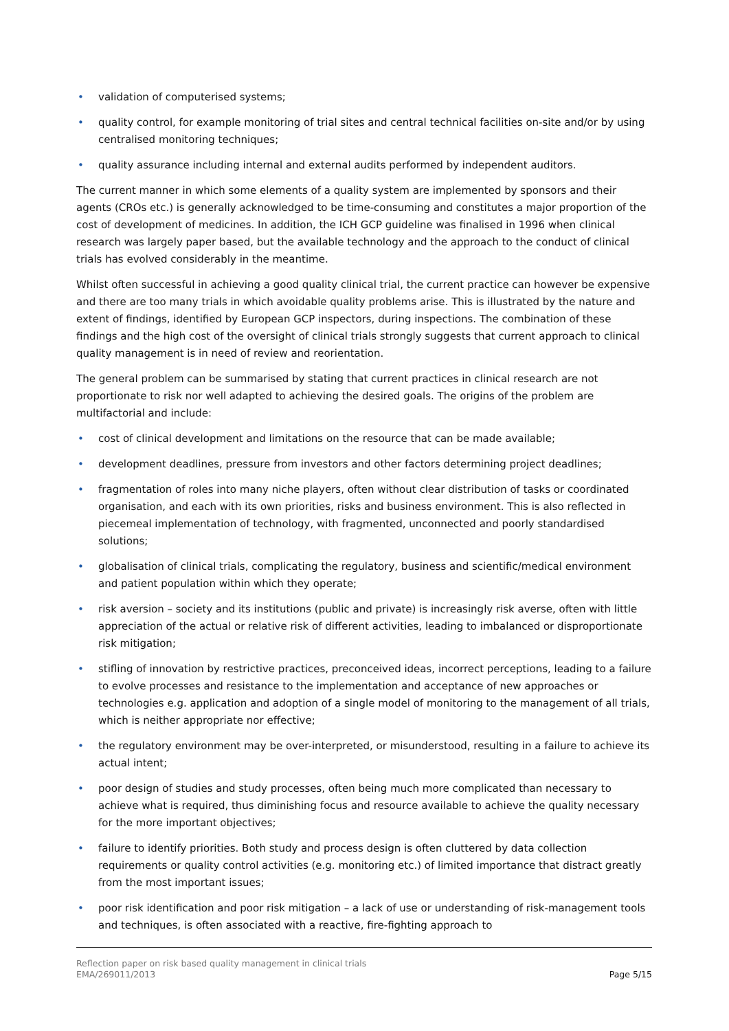• validation of computerised systems;
• quality control, for example monitoring of trial sites and central technical facilities on-site and/or by using centralised monitoring techniques;
• quality assurance including internal and external audits performed by independent auditors.
The current manner in which some elements of a quality system are implemented by sponsors and their agents (CROs etc.) is generally acknowledged to be time-consuming and constitutes a major proportion of the cost of development of medicines. In addition, the ICH GCP guideline was finalised in 1996 when clinical research was largely paper based, but the available technology and the approach to the conduct of clinical trials has evolved considerably in the meantime.
Whilst often successful in achieving a good quality clinical trial, the current practice can however be expensive and there are too many trials in which avoidable quality problems arise. This is illustrated by the nature and extent of findings, identified by European GCP inspectors, during inspections. The combination of these findings and the high cost of the oversight of clinical trials strongly suggests that current approach to clinical quality management is in need of review and reorientation.
The general problem can be summarised by stating that current practices in clinical research are not proportionate to risk nor well adapted to achieving the desired goals. The origins of the problem are multifactorial and include:
• cost of clinical development and limitations on the resource that can be made available;
• development deadlines, pressure from investors and other factors determining project deadlines;
• fragmentation of roles into many niche players, often without clear distribution of tasks or coordinated organisation, and each with its own priorities, risks and business environment. This is also reflected in piecemeal implementation of technology, with fragmented, unconnected and poorly standardised solutions;
• globalisation of clinical trials, complicating the regulatory, business and scientific/medical environment and patient population within which they operate;
• risk aversion – society and its institutions (public and private) is increasingly risk averse, often with little appreciation of the actual or relative risk of different activities, leading to imbalanced or disproportionate risk mitigation;
• stifling of innovation by restrictive practices, preconceived ideas, incorrect perceptions, leading to a failure to evolve processes and resistance to the implementation and acceptance of new approaches or technologies e.g. application and adoption of a single model of monitoring to the management of all trials, which is neither appropriate nor effective;
• the regulatory environment may be over-interpreted, or misunderstood, resulting in a failure to achieve its actual intent;
• poor design of studies and study processes, often being much more complicated than necessary to achieve what is required, thus diminishing focus and resource available to achieve the quality necessary for the more important objectives;
• failure to identify priorities. Both study and process design is often cluttered by data collection requirements or quality control activities (e.g. monitoring etc.) of limited importance that distract greatly from the most important issues;
• poor risk identification and poor risk mitigation – a lack of use or understanding of risk-management tools and techniques, is often associated with a reactive, fire-fighting approach to
Reflection paper on risk based quality management in clinical trials
EMA/269011/2013
Page 5/15